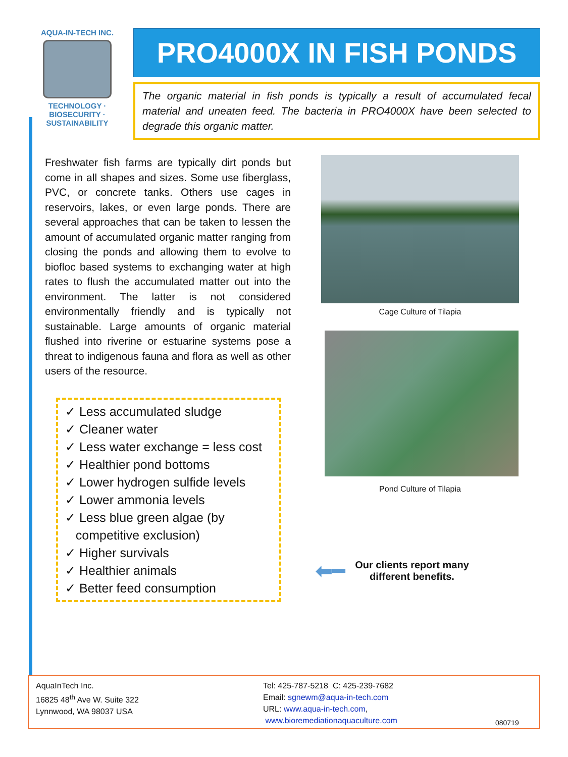AQUA-IN-TECH INC.
TECHNOLOGY · BIOSECURITY · SUSTAINABILITY
PRO4000X IN FISH PONDS
The organic material in fish ponds is typically a result of accumulated fecal material and uneaten feed. The bacteria in PRO4000X have been selected to degrade this organic matter.
Freshwater fish farms are typically dirt ponds but come in all shapes and sizes. Some use fiberglass, PVC, or concrete tanks. Others use cages in reservoirs, lakes, or even large ponds. There are several approaches that can be taken to lessen the amount of accumulated organic matter ranging from closing the ponds and allowing them to evolve to biofloc based systems to exchanging water at high rates to flush the accumulated matter out into the environment. The latter is not considered environmentally friendly and is typically not sustainable. Large amounts of organic material flushed into riverine or estuarine systems pose a threat to indigenous fauna and flora as well as other users of the resource.
✓ Less accumulated sludge
✓ Cleaner water
✓ Less water exchange = less cost
✓ Healthier pond bottoms
✓ Lower hydrogen sulfide levels
✓ Lower ammonia levels
✓ Less blue green algae (by
competitive exclusion)
✓ Higher survivals
✓ Healthier animals
✓ Better feed consumption
Cage Culture of Tilapia
Pond Culture of Tilapia
⬅━ Our clients report many
different benefits.
AquaInTech Inc.
16825 48<sup>th</sup> Ave W. Suite 322
Lynnwood, WA 98037 USA
Tel: 425-787-5218 C: 425-239-7682
Email: sgnewm@aqua-in-tech.com
URL: www.aqua-in-tech.com,
www.bioremediationaquaculture.com
080719